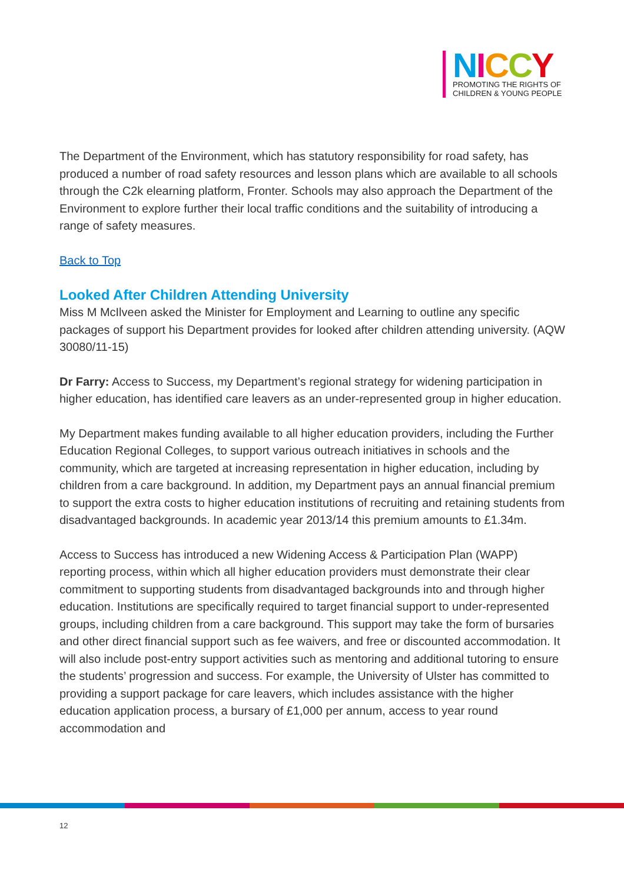NICCY
PROMOTING THE RIGHTS OF
CHILDREN & YOUNG PEOPLE
The Department of the Environment, which has statutory responsibility for road safety, has produced a number of road safety resources and lesson plans which are available to all schools through the C2k elearning platform, Fronter. Schools may also approach the Department of the Environment to explore further their local traffic conditions and the suitability of introducing a range of safety measures.
Back to Top
Looked After Children Attending University
Miss M McIlveen asked the Minister for Employment and Learning to outline any specific packages of support his Department provides for looked after children attending university. (AQW 30080/11-15)
Dr Farry: Access to Success, my Department’s regional strategy for widening participation in higher education, has identified care leavers as an under-represented group in higher education.
My Department makes funding available to all higher education providers, including the Further Education Regional Colleges, to support various outreach initiatives in schools and the community, which are targeted at increasing representation in higher education, including by children from a care background. In addition, my Department pays an annual financial premium to support the extra costs to higher education institutions of recruiting and retaining students from disadvantaged backgrounds. In academic year 2013/14 this premium amounts to £1.34m.
Access to Success has introduced a new Widening Access & Participation Plan (WAPP) reporting process, within which all higher education providers must demonstrate their clear commitment to supporting students from disadvantaged backgrounds into and through higher education. Institutions are specifically required to target financial support to under-represented groups, including children from a care background. This support may take the form of bursaries and other direct financial support such as fee waivers, and free or discounted accommodation. It will also include post-entry support activities such as mentoring and additional tutoring to ensure the students’ progression and success. For example, the University of Ulster has committed to providing a support package for care leavers, which includes assistance with the higher education application process, a bursary of £1,000 per annum, access to year round accommodation and
12